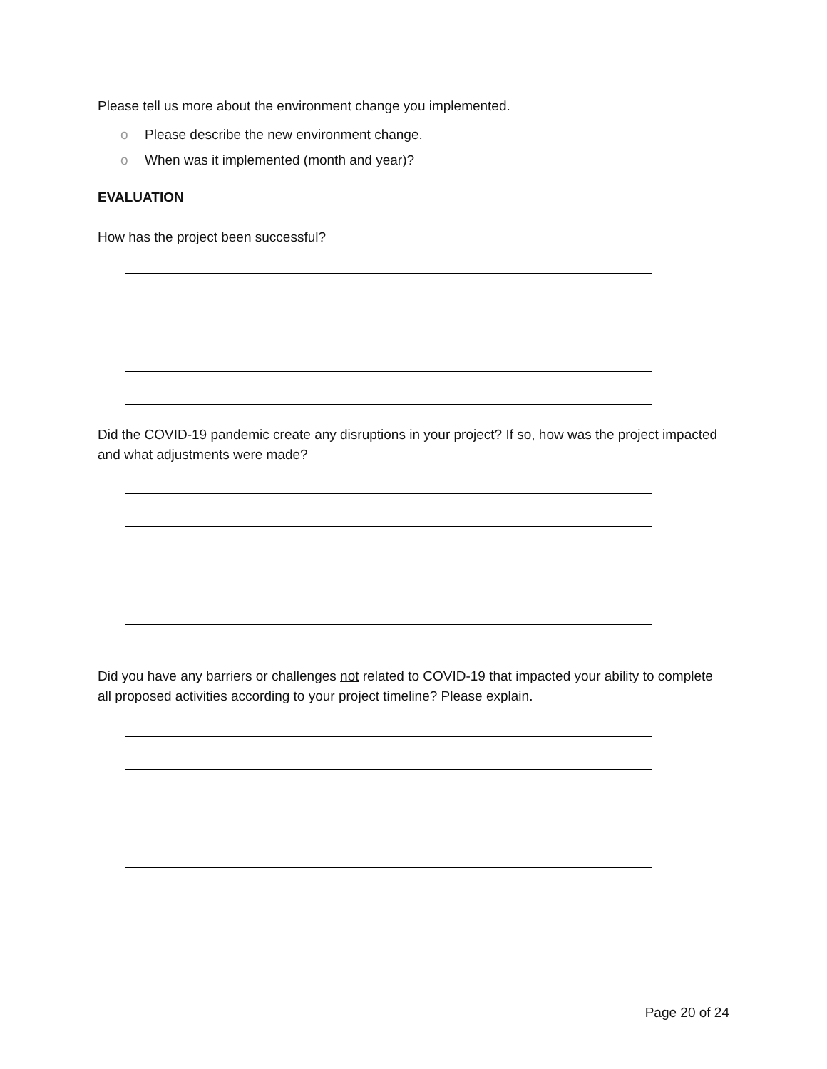Please tell us more about the environment change you implemented.
o Please describe the new environment change.
o When was it implemented (month and year)?
EVALUATION
How has the project been successful?
Did the COVID-19 pandemic create any disruptions in your project? If so, how was the project impacted and what adjustments were made?
Did you have any barriers or challenges not related to COVID-19 that impacted your ability to complete all proposed activities according to your project timeline? Please explain.
Page 20 of 24